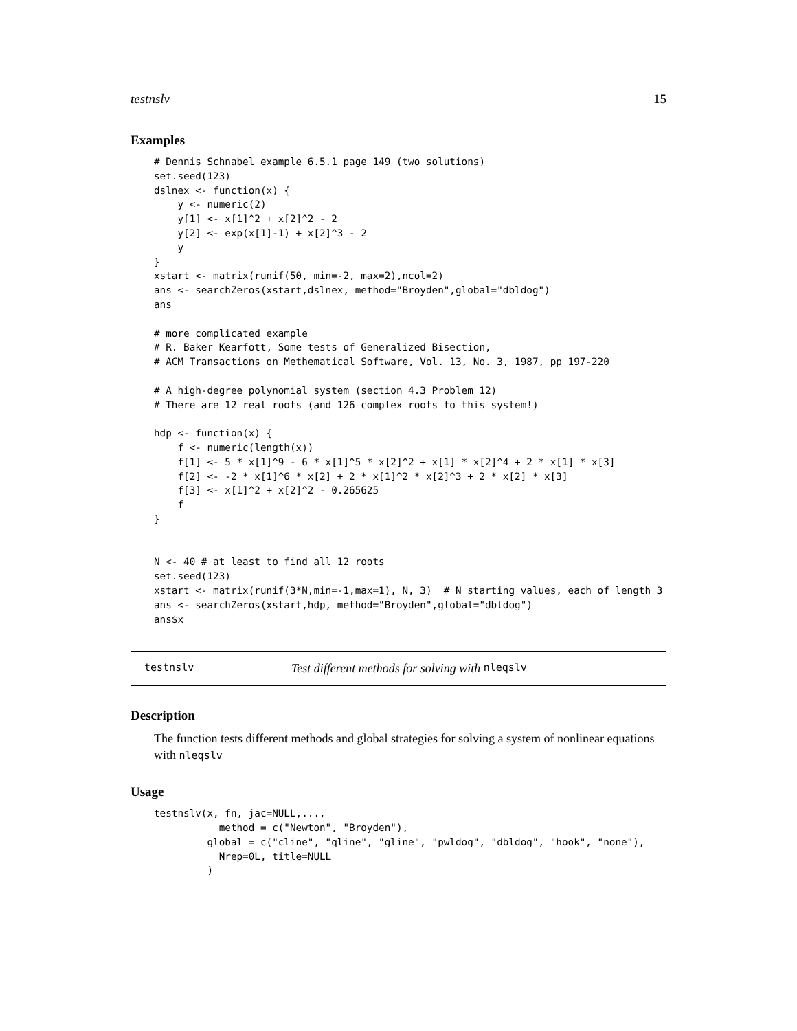testnslv 15
Examples
# Dennis Schnabel example 6.5.1 page 149 (two solutions)
set.seed(123)
dslnex <- function(x) {
    y <- numeric(2)
    y[1] <- x[1]^2 + x[2]^2 - 2
    y[2] <- exp(x[1]-1) + x[2]^3 - 2
    y
}
xstart <- matrix(runif(50, min=-2, max=2),ncol=2)
ans <- searchZeros(xstart,dslnex, method="Broyden",global="dbldog")
ans

# more complicated example
# R. Baker Kearfott, Some tests of Generalized Bisection,
# ACM Transactions on Methematical Software, Vol. 13, No. 3, 1987, pp 197-220

# A high-degree polynomial system (section 4.3 Problem 12)
# There are 12 real roots (and 126 complex roots to this system!)

hdp <- function(x) {
    f <- numeric(length(x))
    f[1] <- 5 * x[1]^9 - 6 * x[1]^5 * x[2]^2 + x[1] * x[2]^4 + 2 * x[1] * x[3]
    f[2] <- -2 * x[1]^6 * x[2] + 2 * x[1]^2 * x[2]^3 + 2 * x[2] * x[3]
    f[3] <- x[1]^2 + x[2]^2 - 0.265625
    f
}


N <- 40 # at least to find all 12 roots
set.seed(123)
xstart <- matrix(runif(3*N,min=-1,max=1), N, 3)  # N starting values, each of length 3
ans <- searchZeros(xstart,hdp, method="Broyden",global="dbldog")
ans$x
testnslv Test different methods for solving with nleqslv
Description
The function tests different methods and global strategies for solving a system of nonlinear equations with nleqslv
Usage
testnslv(x, fn, jac=NULL,...,
           method = c("Newton", "Broyden"),
         global = c("cline", "qline", "gline", "pwldog", "dbldog", "hook", "none"),
           Nrep=0L, title=NULL
         )